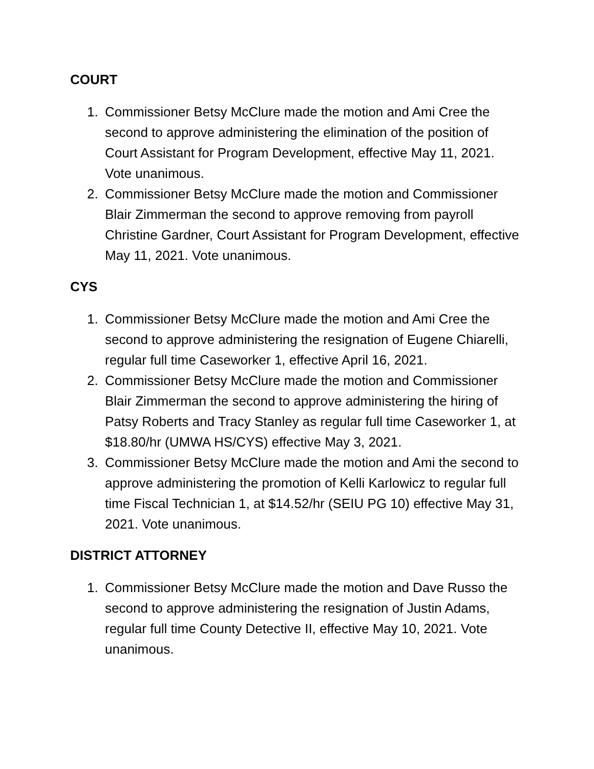COURT
1. Commissioner Betsy McClure made the motion and Ami Cree the second to approve administering the elimination of the position of Court Assistant for Program Development, effective May 11, 2021. Vote unanimous.
2. Commissioner Betsy McClure made the motion and Commissioner Blair Zimmerman the second to approve removing from payroll Christine Gardner, Court Assistant for Program Development, effective May 11, 2021. Vote unanimous.
CYS
1. Commissioner Betsy McClure made the motion and Ami Cree the second to approve administering the resignation of Eugene Chiarelli, regular full time Caseworker 1, effective April 16, 2021.
2. Commissioner Betsy McClure made the motion and Commissioner Blair Zimmerman the second to approve administering the hiring of Patsy Roberts and Tracy Stanley as regular full time Caseworker 1, at $18.80/hr (UMWA HS/CYS) effective May 3, 2021.
3. Commissioner Betsy McClure made the motion and Ami the second to approve administering the promotion of Kelli Karlowicz to regular full time Fiscal Technician 1, at $14.52/hr (SEIU PG 10) effective May 31, 2021. Vote unanimous.
DISTRICT ATTORNEY
1. Commissioner Betsy McClure made the motion and Dave Russo the second to approve administering the resignation of Justin Adams, regular full time County Detective II, effective May 10, 2021. Vote unanimous.